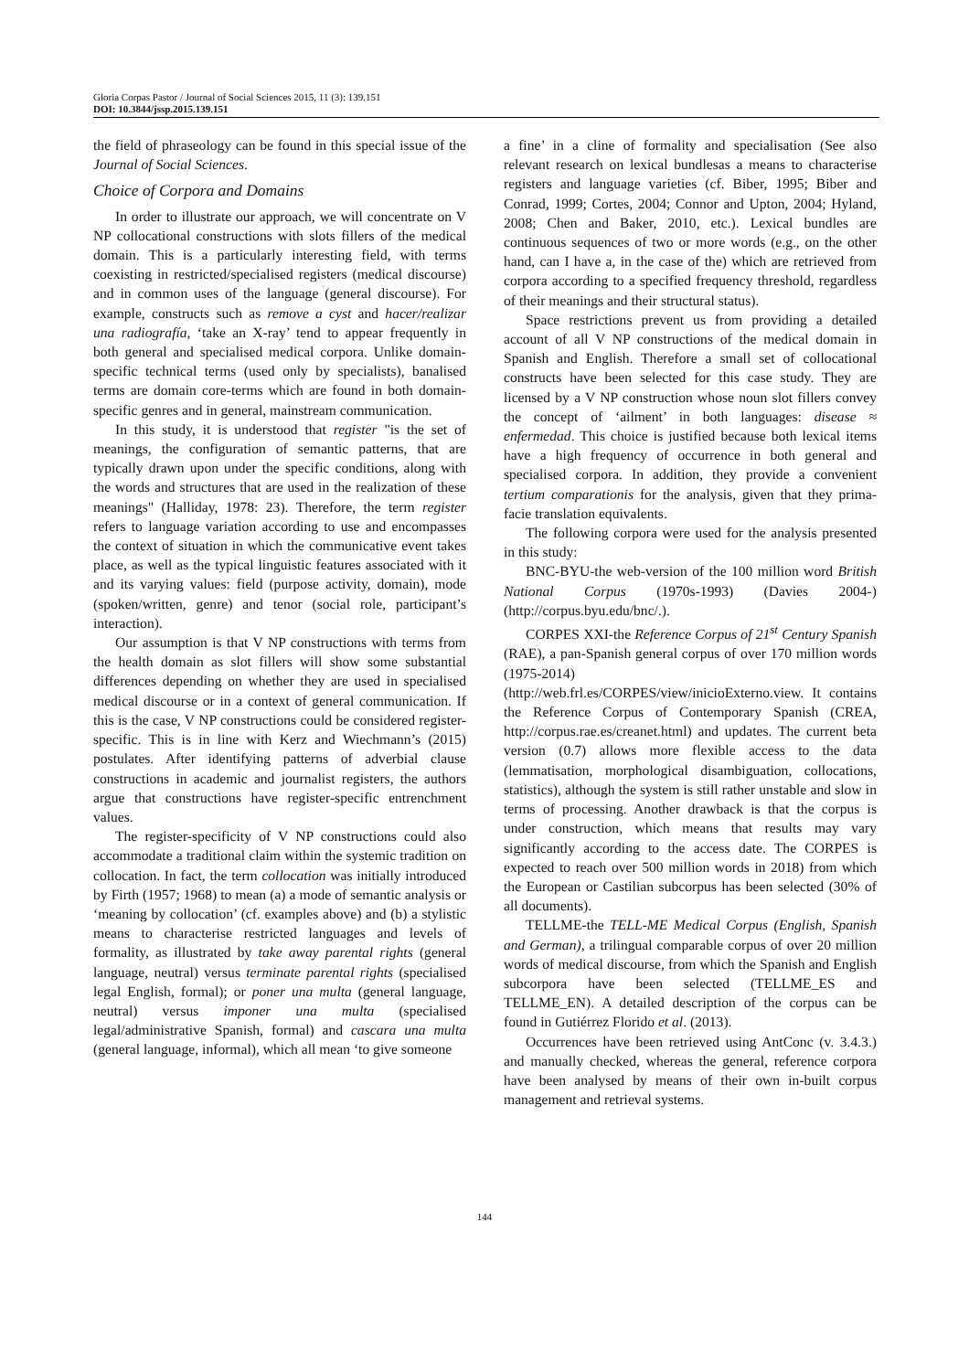Gloria Corpas Pastor / Journal of Social Sciences 2015, 11 (3): 139.151
DOI: 10.3844/jssp.2015.139.151
the field of phraseology can be found in this special issue of the Journal of Social Sciences.
Choice of Corpora and Domains
In order to illustrate our approach, we will concentrate on V NP collocational constructions with slots fillers of the medical domain. This is a particularly interesting field, with terms coexisting in restricted/specialised registers (medical discourse) and in common uses of the language (general discourse). For example, constructs such as remove a cyst and hacer/realizar una radiografía, ‘take an X-ray’ tend to appear frequently in both general and specialised medical corpora. Unlike domain-specific technical terms (used only by specialists), banalised terms are domain core-terms which are found in both domain-specific genres and in general, mainstream communication.
In this study, it is understood that register "is the set of meanings, the configuration of semantic patterns, that are typically drawn upon under the specific conditions, along with the words and structures that are used in the realization of these meanings" (Halliday, 1978: 23). Therefore, the term register refers to language variation according to use and encompasses the context of situation in which the communicative event takes place, as well as the typical linguistic features associated with it and its varying values: field (purpose activity, domain), mode (spoken/written, genre) and tenor (social role, participant’s interaction).
Our assumption is that V NP constructions with terms from the health domain as slot fillers will show some substantial differences depending on whether they are used in specialised medical discourse or in a context of general communication. If this is the case, V NP constructions could be considered register-specific. This is in line with Kerz and Wiechmann’s (2015) postulates. After identifying patterns of adverbial clause constructions in academic and journalist registers, the authors argue that constructions have register-specific entrenchment values.
The register-specificity of V NP constructions could also accommodate a traditional claim within the systemic tradition on collocation. In fact, the term collocation was initially introduced by Firth (1957; 1968) to mean (a) a mode of semantic analysis or ‘meaning by collocation’ (cf. examples above) and (b) a stylistic means to characterise restricted languages and levels of formality, as illustrated by take away parental rights (general language, neutral) versus terminate parental rights (specialised legal English, formal); or poner una multa (general language, neutral) versus imponer una multa (specialised legal/administrative Spanish, formal) and cascara una multa (general language, informal), which all mean ‘to give someone
a fine’ in a cline of formality and specialisation (See also relevant research on lexical bundlesas a means to characterise registers and language varieties (cf. Biber, 1995; Biber and Conrad, 1999; Cortes, 2004; Connor and Upton, 2004; Hyland, 2008; Chen and Baker, 2010, etc.). Lexical bundles are continuous sequences of two or more words (e.g., on the other hand, can I have a, in the case of the) which are retrieved from corpora according to a specified frequency threshold, regardless of their meanings and their structural status).
Space restrictions prevent us from providing a detailed account of all V NP constructions of the medical domain in Spanish and English. Therefore a small set of collocational constructs have been selected for this case study. They are licensed by a V NP construction whose noun slot fillers convey the concept of ‘ailment’ in both languages: disease ≈ enfermedad. This choice is justified because both lexical items have a high frequency of occurrence in both general and specialised corpora. In addition, they provide a convenient tertium comparationis for the analysis, given that they prima-facie translation equivalents.
The following corpora were used for the analysis presented in this study:
BNC-BYU-the web-version of the 100 million word British National Corpus (1970s-1993) (Davies 2004-) (http://corpus.byu.edu/bnc/.).
CORPES XXI-the Reference Corpus of 21<sup>st</sup> Century Spanish (RAE), a pan-Spanish general corpus of over 170 million words (1975-2014) (http://web.frl.es/CORPES/view/inicioExterno.view. It contains the Reference Corpus of Contemporary Spanish (CREA, http://corpus.rae.es/creanet.html) and updates. The current beta version (0.7) allows more flexible access to the data (lemmatisation, morphological disambiguation, collocations, statistics), although the system is still rather unstable and slow in terms of processing. Another drawback is that the corpus is under construction, which means that results may vary significantly according to the access date. The CORPES is expected to reach over 500 million words in 2018) from which the European or Castilian subcorpus has been selected (30% of all documents).
TELLME-the TELL-ME Medical Corpus (English, Spanish and German), a trilingual comparable corpus of over 20 million words of medical discourse, from which the Spanish and English subcorpora have been selected (TELLME_ES and TELLME_EN). A detailed description of the corpus can be found in Gutiérrez Florido et al. (2013).
Occurrences have been retrieved using AntConc (v. 3.4.3.) and manually checked, whereas the general, reference corpora have been analysed by means of their own in-built corpus management and retrieval systems.
144